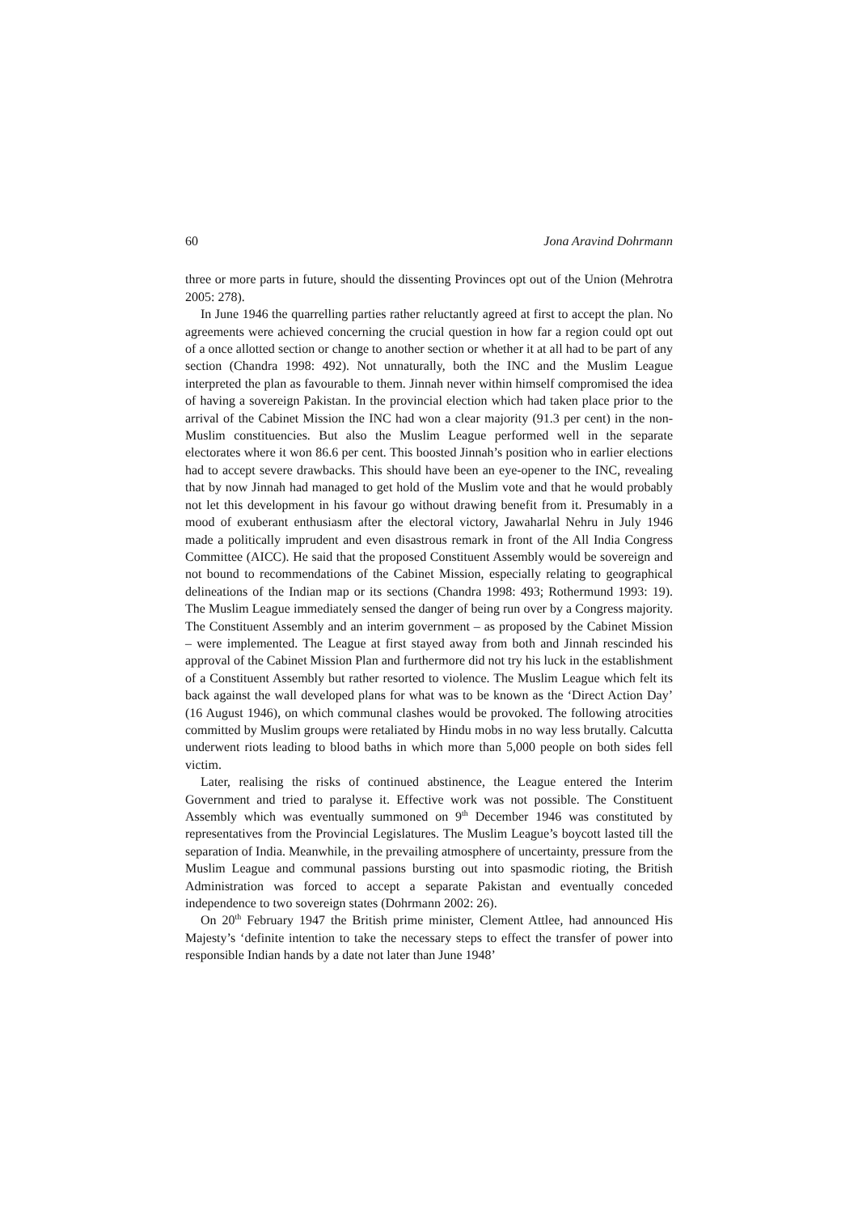60 Jona Aravind Dohrmann
three or more parts in future, should the dissenting Provinces opt out of the Union (Mehrotra 2005: 278).
In June 1946 the quarrelling parties rather reluctantly agreed at first to accept the plan. No agreements were achieved concerning the crucial question in how far a region could opt out of a once allotted section or change to another section or whether it at all had to be part of any section (Chandra 1998: 492). Not unnaturally, both the INC and the Muslim League interpreted the plan as favourable to them. Jinnah never within himself compromised the idea of having a sovereign Pakistan. In the provincial election which had taken place prior to the arrival of the Cabinet Mission the INC had won a clear majority (91.3 per cent) in the non-Muslim constituencies. But also the Muslim League performed well in the separate electorates where it won 86.6 per cent. This boosted Jinnah’s position who in earlier elections had to accept severe drawbacks. This should have been an eye-opener to the INC, revealing that by now Jinnah had managed to get hold of the Muslim vote and that he would probably not let this development in his favour go without drawing benefit from it. Presumably in a mood of exuberant enthusiasm after the electoral victory, Jawaharlal Nehru in July 1946 made a politically imprudent and even disastrous remark in front of the All India Congress Committee (AICC). He said that the proposed Constituent Assembly would be sovereign and not bound to recommendations of the Cabinet Mission, especially relating to geographical delineations of the Indian map or its sections (Chandra 1998: 493; Rothermund 1993: 19). The Muslim League immediately sensed the danger of being run over by a Congress majority. The Constituent Assembly and an interim government – as proposed by the Cabinet Mission – were implemented. The League at first stayed away from both and Jinnah rescinded his approval of the Cabinet Mission Plan and furthermore did not try his luck in the establishment of a Constituent Assembly but rather resorted to violence. The Muslim League which felt its back against the wall developed plans for what was to be known as the ‘Direct Action Day’ (16 August 1946), on which communal clashes would be provoked. The following atrocities committed by Muslim groups were retaliated by Hindu mobs in no way less brutally. Calcutta underwent riots leading to blood baths in which more than 5,000 people on both sides fell victim.
Later, realising the risks of continued abstinence, the League entered the Interim Government and tried to paralyse it. Effective work was not possible. The Constituent Assembly which was eventually summoned on 9<sup>th</sup> December 1946 was constituted by representatives from the Provincial Legislatures. The Muslim League’s boycott lasted till the separation of India. Meanwhile, in the prevailing atmosphere of uncertainty, pressure from the Muslim League and communal passions bursting out into spasmodic rioting, the British Administration was forced to accept a separate Pakistan and eventually conceded independence to two sovereign states (Dohrmann 2002: 26).
On 20<sup>th</sup> February 1947 the British prime minister, Clement Attlee, had announced His Majesty’s ‘definite intention to take the necessary steps to effect the transfer of power into responsible Indian hands by a date not later than June 1948’